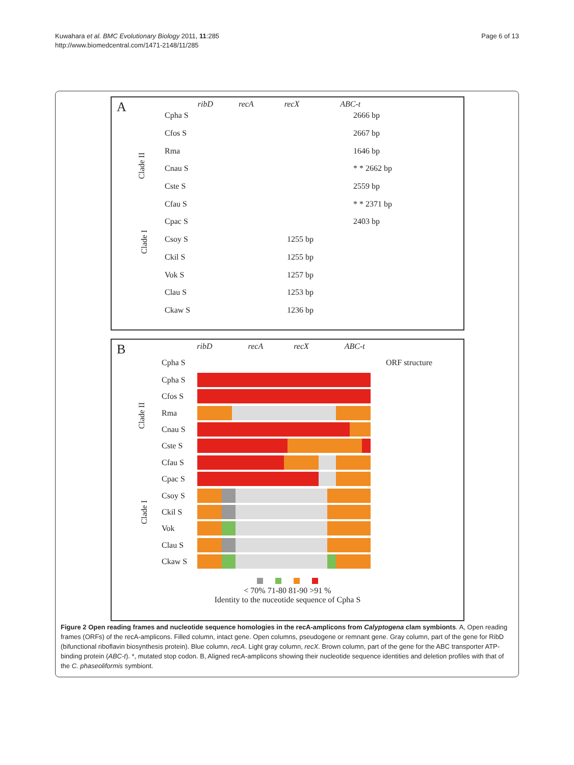Kuwahara et al. BMC Evolutionary Biology 2011, 11:285
http://www.biomedcentral.com/1471-2148/11/285
Page 6 of 13
A ribD recA recX ABC-t
Clade II
Clade I
Cpha S 2666 bp
Cfos S 2667 bp
Rma 1646 bp
Cnau S * * 2662 bp
Cste S 2559 bp
Cfau S * * 2371 bp
Cpac S 2403 bp
Csoy S 1255 bp
Ckil S 1255 bp
Vok S 1257 bp
Clau S 1253 bp
Ckaw S 1236 bp
B ribD recA recX ABC-t
Cpha S ORF structure
Clade II
Clade I
Cpha S
Cfos S
Rma
Cnau S
Cste S
Cfau S
Cpac S
Csoy S
Ckil S
Vok
Clau S
Ckaw S
< 70% 71-80 81-90 >91 %
Identity to the nuceotide sequence of Cpha S
Figure 2 Open reading frames and nucleotide sequence homologies in the recA-amplicons from Calyptogena clam symbionts. A, Open reading frames (ORFs) of the recA-amplicons. Filled column, intact gene. Open columns, pseudogene or remnant gene. Gray column, part of the gene for RibD (bifunctional riboflavin biosynthesis protein). Blue column, recA. Light gray column, recX. Brown column, part of the gene for the ABC transporter ATP-binding protein (ABC-t). *, mutated stop codon. B, Aligned recA-amplicons showing their nucleotide sequence identities and deletion profiles with that of the C. phaseoliformis symbiont.